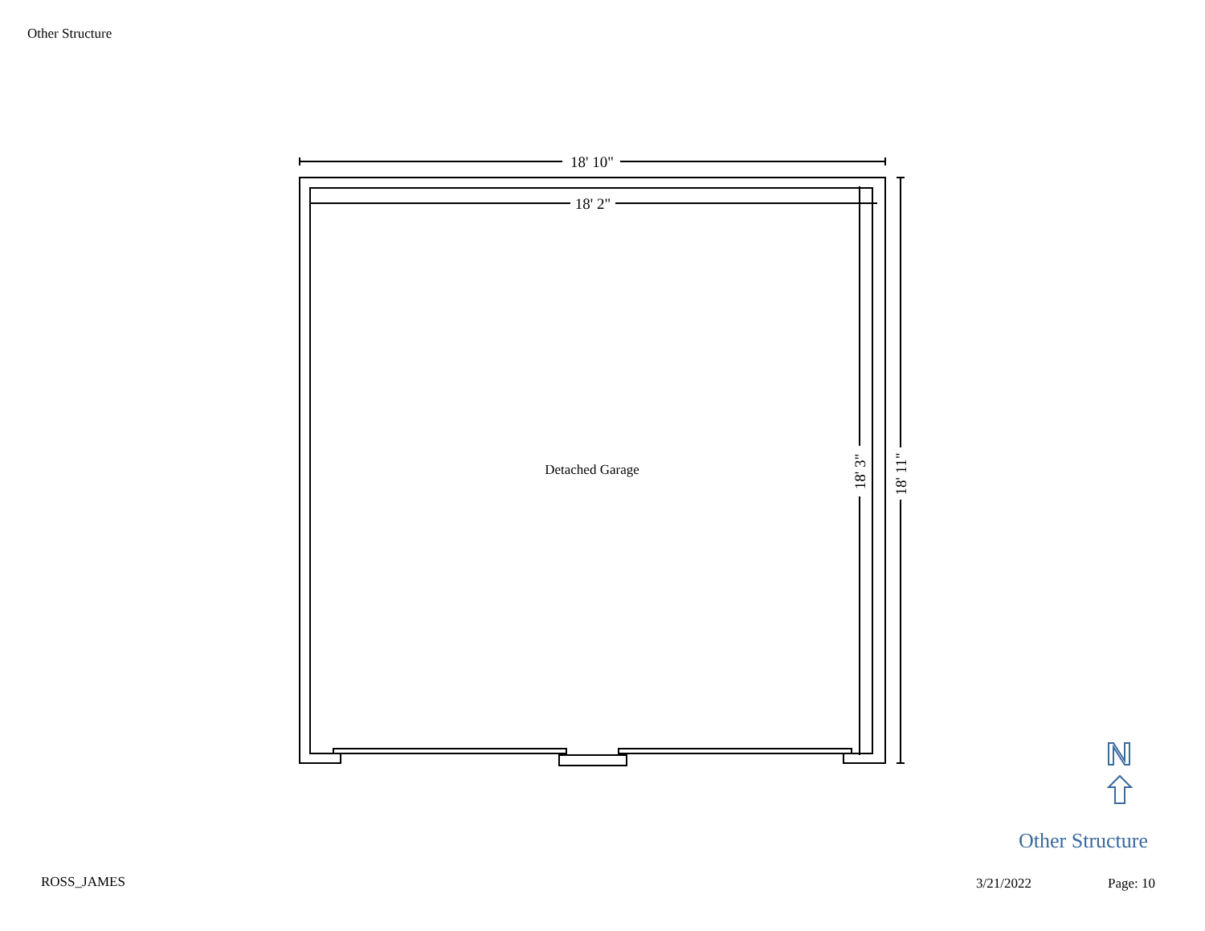Other Structure
18' 10"
18' 2"
Detached Garage
18' 3"
18' 11"
Other Structure
ROSS_JAMES 3/21/2022 Page: 10